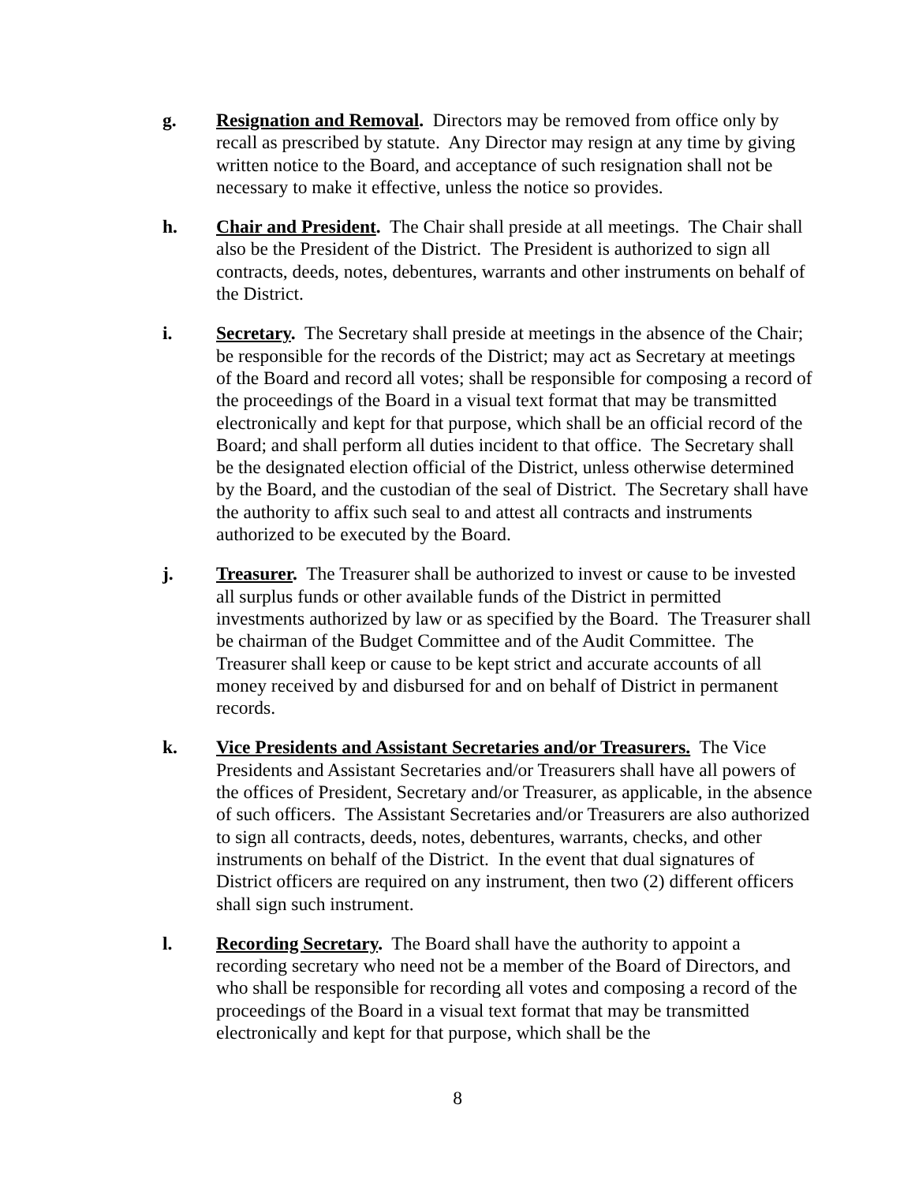g. Resignation and Removal. Directors may be removed from office only by recall as prescribed by statute. Any Director may resign at any time by giving written notice to the Board, and acceptance of such resignation shall not be necessary to make it effective, unless the notice so provides.
h. Chair and President. The Chair shall preside at all meetings. The Chair shall also be the President of the District. The President is authorized to sign all contracts, deeds, notes, debentures, warrants and other instruments on behalf of the District.
i. Secretary. The Secretary shall preside at meetings in the absence of the Chair; be responsible for the records of the District; may act as Secretary at meetings of the Board and record all votes; shall be responsible for composing a record of the proceedings of the Board in a visual text format that may be transmitted electronically and kept for that purpose, which shall be an official record of the Board; and shall perform all duties incident to that office. The Secretary shall be the designated election official of the District, unless otherwise determined by the Board, and the custodian of the seal of District. The Secretary shall have the authority to affix such seal to and attest all contracts and instruments authorized to be executed by the Board.
j. Treasurer. The Treasurer shall be authorized to invest or cause to be invested all surplus funds or other available funds of the District in permitted investments authorized by law or as specified by the Board. The Treasurer shall be chairman of the Budget Committee and of the Audit Committee. The Treasurer shall keep or cause to be kept strict and accurate accounts of all money received by and disbursed for and on behalf of District in permanent records.
k. Vice Presidents and Assistant Secretaries and/or Treasurers. The Vice Presidents and Assistant Secretaries and/or Treasurers shall have all powers of the offices of President, Secretary and/or Treasurer, as applicable, in the absence of such officers. The Assistant Secretaries and/or Treasurers are also authorized to sign all contracts, deeds, notes, debentures, warrants, checks, and other instruments on behalf of the District. In the event that dual signatures of District officers are required on any instrument, then two (2) different officers shall sign such instrument.
l. Recording Secretary. The Board shall have the authority to appoint a recording secretary who need not be a member of the Board of Directors, and who shall be responsible for recording all votes and composing a record of the proceedings of the Board in a visual text format that may be transmitted electronically and kept for that purpose, which shall be the
8